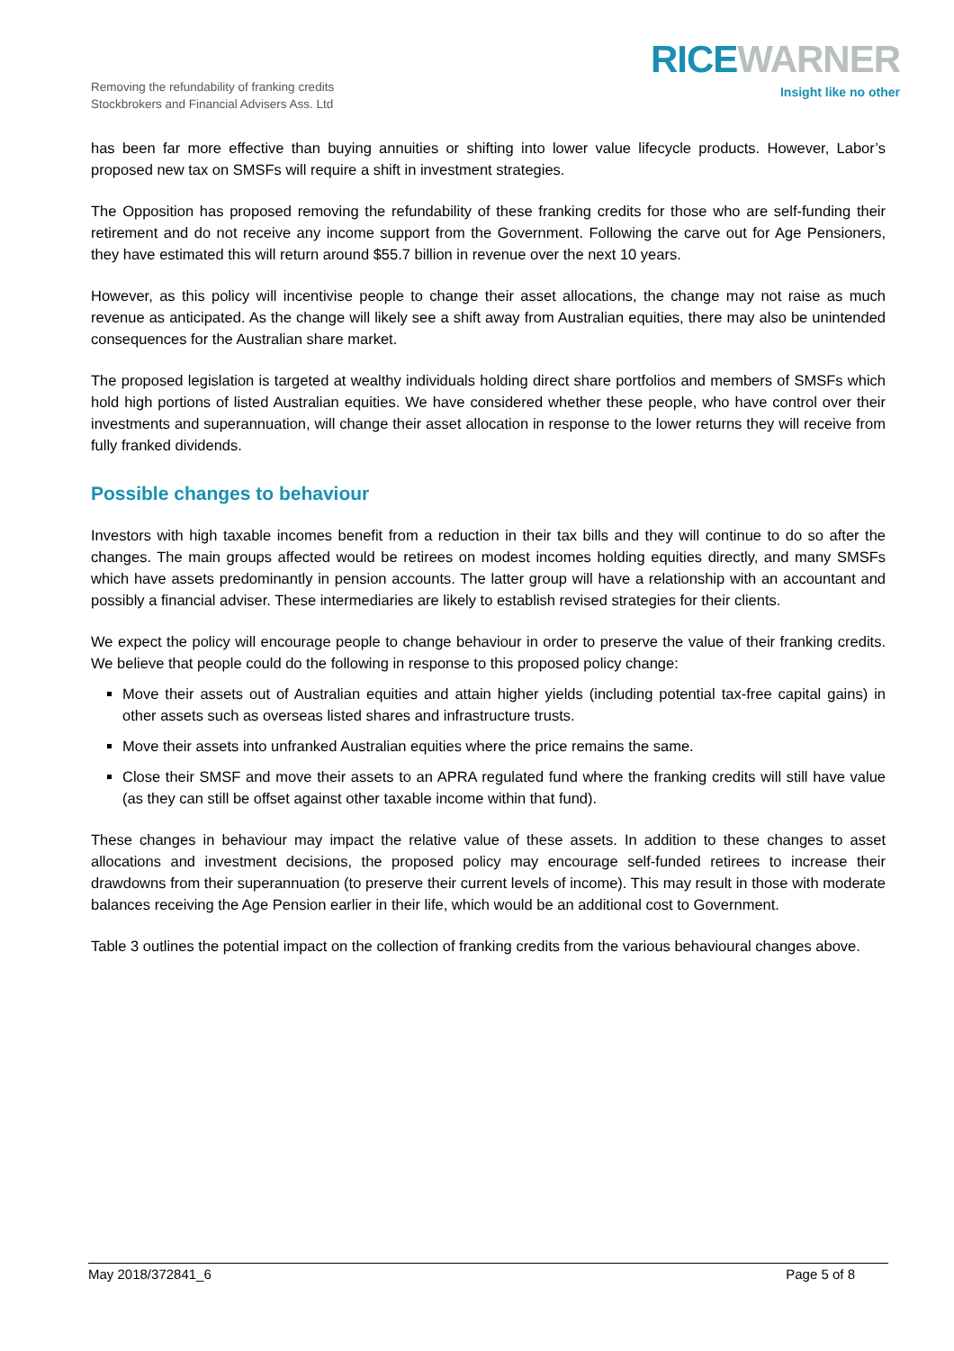Removing the refundability of franking credits
Stockbrokers and Financial Advisers Ass. Ltd
RICE WARNER
Insight like no other
has been far more effective than buying annuities or shifting into lower value lifecycle products. However, Labor’s proposed new tax on SMSFs will require a shift in investment strategies.
The Opposition has proposed removing the refundability of these franking credits for those who are self-funding their retirement and do not receive any income support from the Government. Following the carve out for Age Pensioners, they have estimated this will return around $55.7 billion in revenue over the next 10 years.
However, as this policy will incentivise people to change their asset allocations, the change may not raise as much revenue as anticipated. As the change will likely see a shift away from Australian equities, there may also be unintended consequences for the Australian share market.
The proposed legislation is targeted at wealthy individuals holding direct share portfolios and members of SMSFs which hold high portions of listed Australian equities. We have considered whether these people, who have control over their investments and superannuation, will change their asset allocation in response to the lower returns they will receive from fully franked dividends.
Possible changes to behaviour
Investors with high taxable incomes benefit from a reduction in their tax bills and they will continue to do so after the changes. The main groups affected would be retirees on modest incomes holding equities directly, and many SMSFs which have assets predominantly in pension accounts. The latter group will have a relationship with an accountant and possibly a financial adviser. These intermediaries are likely to establish revised strategies for their clients.
We expect the policy will encourage people to change behaviour in order to preserve the value of their franking credits. We believe that people could do the following in response to this proposed policy change:
Move their assets out of Australian equities and attain higher yields (including potential tax-free capital gains) in other assets such as overseas listed shares and infrastructure trusts.
Move their assets into unfranked Australian equities where the price remains the same.
Close their SMSF and move their assets to an APRA regulated fund where the franking credits will still have value (as they can still be offset against other taxable income within that fund).
These changes in behaviour may impact the relative value of these assets. In addition to these changes to asset allocations and investment decisions, the proposed policy may encourage self-funded retirees to increase their drawdowns from their superannuation (to preserve their current levels of income). This may result in those with moderate balances receiving the Age Pension earlier in their life, which would be an additional cost to Government.
Table 3 outlines the potential impact on the collection of franking credits from the various behavioural changes above.
May 2018/372841_6 Page 5 of 8